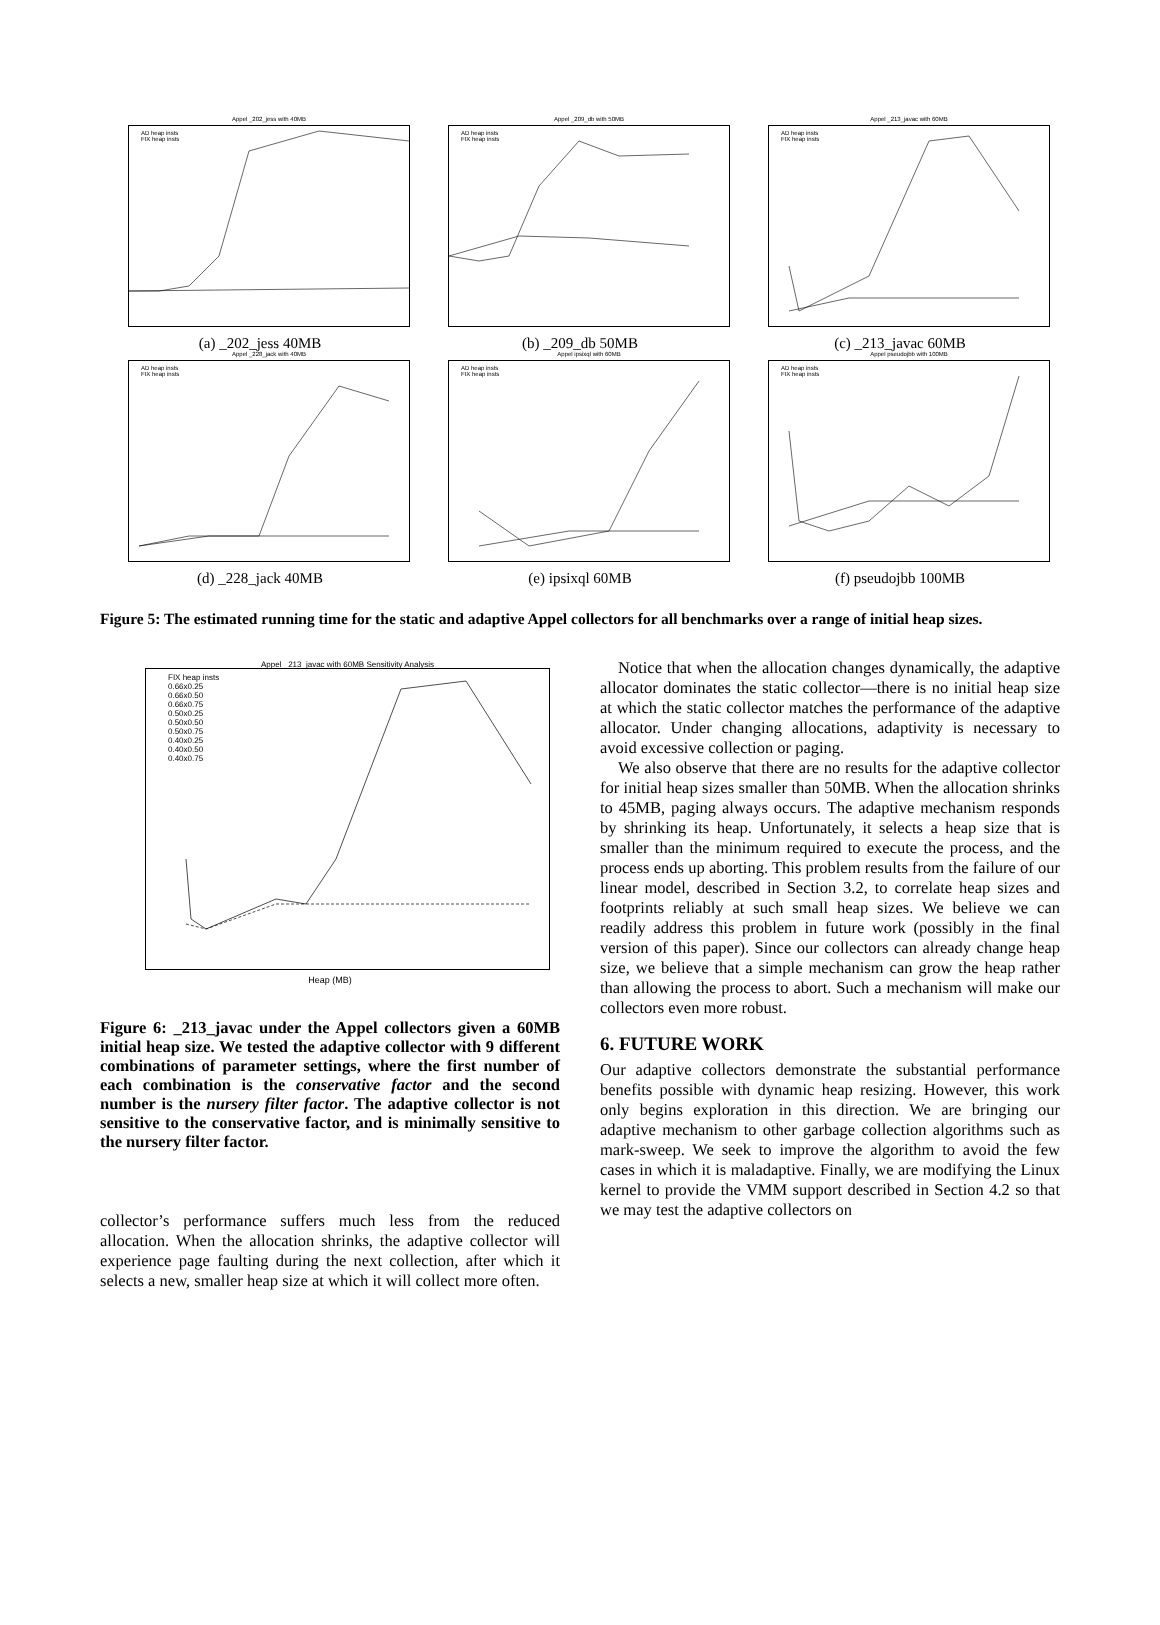Appel _202_jess with 40MB
AD heap insts
FIX heap insts
(a) _202_jess 40MB
Appel _209_db with 50MB
AD heap insts
FIX heap insts
(b) _209_db 50MB
Appel _213_javac with 60MB
AD heap insts
FIX heap insts
(c) _213_javac 60MB
Appel _228_jack with 40MB
AD heap insts
FIX heap insts
(d) _228_jack 40MB
Appel ipsixql with 60MB
AD heap insts
FIX heap insts
(e) ipsixql 60MB
Appel pseudojbb with 100MB
AD heap insts
FIX heap insts
(f) pseudojbb 100MB
Figure 5: The estimated running time for the static and adaptive Appel collectors for all benchmarks over a range of initial heap sizes.
Appel _213_javac with 60MB Sensitivity Analysis
FIX heap insts
0.66x0.25
0.66x0.50
0.66x0.75
0.50x0.25
0.50x0.50
0.50x0.75
0.40x0.25
0.40x0.50
0.40x0.75
Heap (MB)
Figure 6: _213_javac under the Appel collectors given a 60MB initial heap size. We tested the adaptive collector with 9 different combinations of parameter settings, where the first number of each combination is the conservative factor and the second number is the nursery filter factor. The adaptive collector is not sensitive to the conservative factor, and is minimally sensitive to the nursery filter factor.
collector’s performance suffers much less from the reduced allocation. When the allocation shrinks, the adaptive collector will experience page faulting during the next collection, after which it selects a new, smaller heap size at which it will collect more often.
Notice that when the allocation changes dynamically, the adaptive allocator dominates the static collector—there is no initial heap size at which the static collector matches the performance of the adaptive allocator. Under changing allocations, adaptivity is necessary to avoid excessive collection or paging.
We also observe that there are no results for the adaptive collector for initial heap sizes smaller than 50MB. When the allocation shrinks to 45MB, paging always occurs. The adaptive mechanism responds by shrinking its heap. Unfortunately, it selects a heap size that is smaller than the minimum required to execute the process, and the process ends up aborting. This problem results from the failure of our linear model, described in Section 3.2, to correlate heap sizes and footprints reliably at such small heap sizes. We believe we can readily address this problem in future work (possibly in the final version of this paper). Since our collectors can already change heap size, we believe that a simple mechanism can grow the heap rather than allowing the process to abort. Such a mechanism will make our collectors even more robust.
6. FUTURE WORK
Our adaptive collectors demonstrate the substantial performance benefits possible with dynamic heap resizing. However, this work only begins exploration in this direction. We are bringing our adaptive mechanism to other garbage collection algorithms such as mark-sweep. We seek to improve the algorithm to avoid the few cases in which it is maladaptive. Finally, we are modifying the Linux kernel to provide the VMM support described in Section 4.2 so that we may test the adaptive collectors on